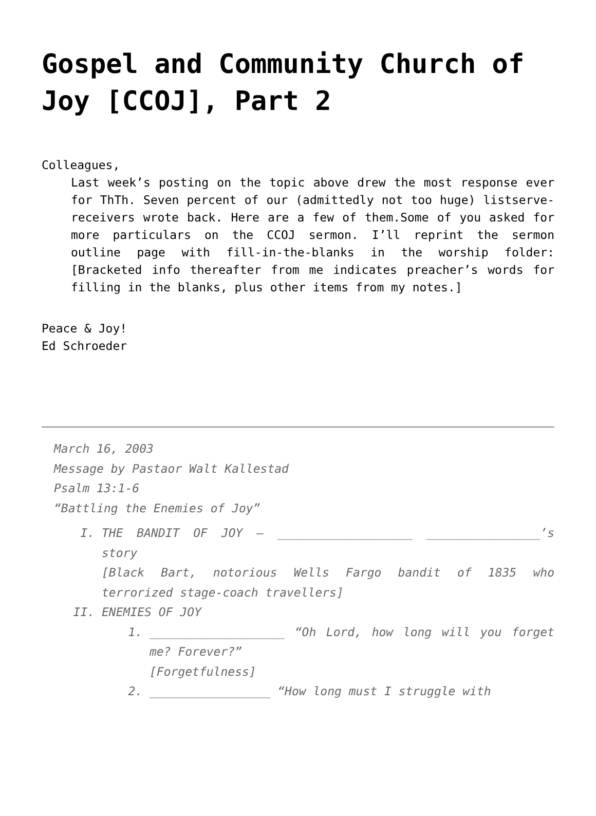Gospel and Community Church of Joy [CCOJ], Part 2
Colleagues,
Last week’s posting on the topic above drew the most response ever for ThTh. Seven percent of our (admittedly not too huge) listserve-receivers wrote back. Here are a few of them.Some of you asked for more particulars on the CCOJ sermon. I’ll reprint the sermon outline page with fill-in-the-blanks in the worship folder: [Bracketed info thereafter from me indicates preacher’s words for filling in the blanks, plus other items from my notes.]
Peace & Joy!
Ed Schroeder
March 16, 2003
Message by Pastaor Walt Kallestad
Psalm 13:1-6
“Battling the Enemies of Joy”
I. THE BANDIT OF JOY – ___________________ ________________’s story
[Black Bart, notorious Wells Fargo bandit of 1835 who terrorized stage-coach travellers]
II. ENEMIES OF JOY
1. ___________________ “Oh Lord, how long will you forget me? Forever?”
[Forgetfulness]
2. _________________ “How long must I struggle with